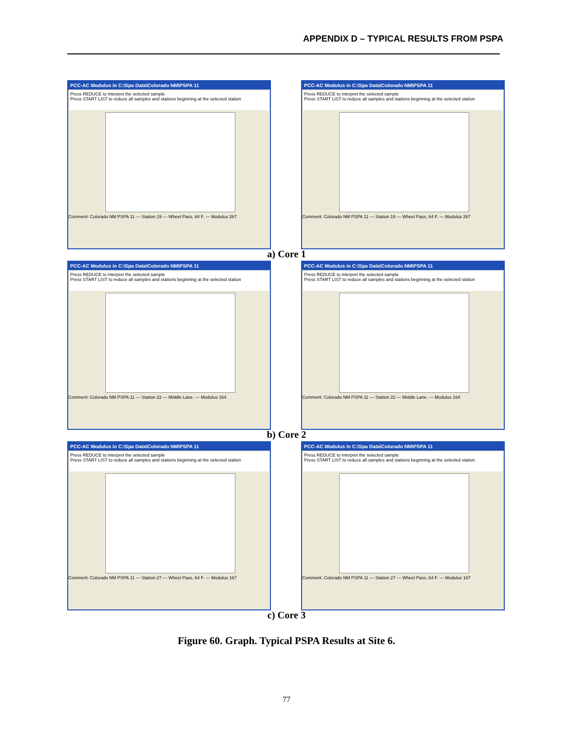APPENDIX D – TYPICAL RESULTS FROM PSPA
PCC-AC Modulus in C:\Spa Data\Colorado NM\PSPA 11
Press REDUCE to interpret the selected sample
Press START LIST to reduce all samples and stations beginning at the selected station
Comment: Colorado NM PSPA 11 — Station 19 — Wheel Pass, 64 F. — Modulus 267
PCC-AC Modulus in C:\Spa Data\Colorado NM\PSPA 11
Press REDUCE to interpret the selected sample
Press START LIST to reduce all samples and stations beginning at the selected station
Comment: Colorado NM PSPA 11 — Station 19 — Wheel Pass, 64 F. — Modulus 267
a) Core 1
PCC-AC Modulus in C:\Spa Data\Colorado NM\PSPA 11
Press REDUCE to interpret the selected sample
Press START LIST to reduce all samples and stations beginning at the selected station
Comment: Colorado NM PSPA 11 — Station 22 — Middle Lane. — Modulus 164
PCC-AC Modulus in C:\Spa Data\Colorado NM\PSPA 11
Press REDUCE to interpret the selected sample
Press START LIST to reduce all samples and stations beginning at the selected station
Comment: Colorado NM PSPA 11 — Station 22 — Middle Lane. — Modulus 164
b) Core 2
PCC-AC Modulus in C:\Spa Data\Colorado NM\PSPA 11
Press REDUCE to interpret the selected sample
Press START LIST to reduce all samples and stations beginning at the selected station
Comment: Colorado NM PSPA 11 — Station 27 — Wheel Pass, 64 F. — Modulus 167
PCC-AC Modulus in C:\Spa Data\Colorado NM\PSPA 11
Press REDUCE to interpret the selected sample
Press START LIST to reduce all samples and stations beginning at the selected station
Comment: Colorado NM PSPA 11 — Station 27 — Wheel Pass, 64 F. — Modulus 167
c) Core 3
Figure 60. Graph. Typical PSPA Results at Site 6.
77